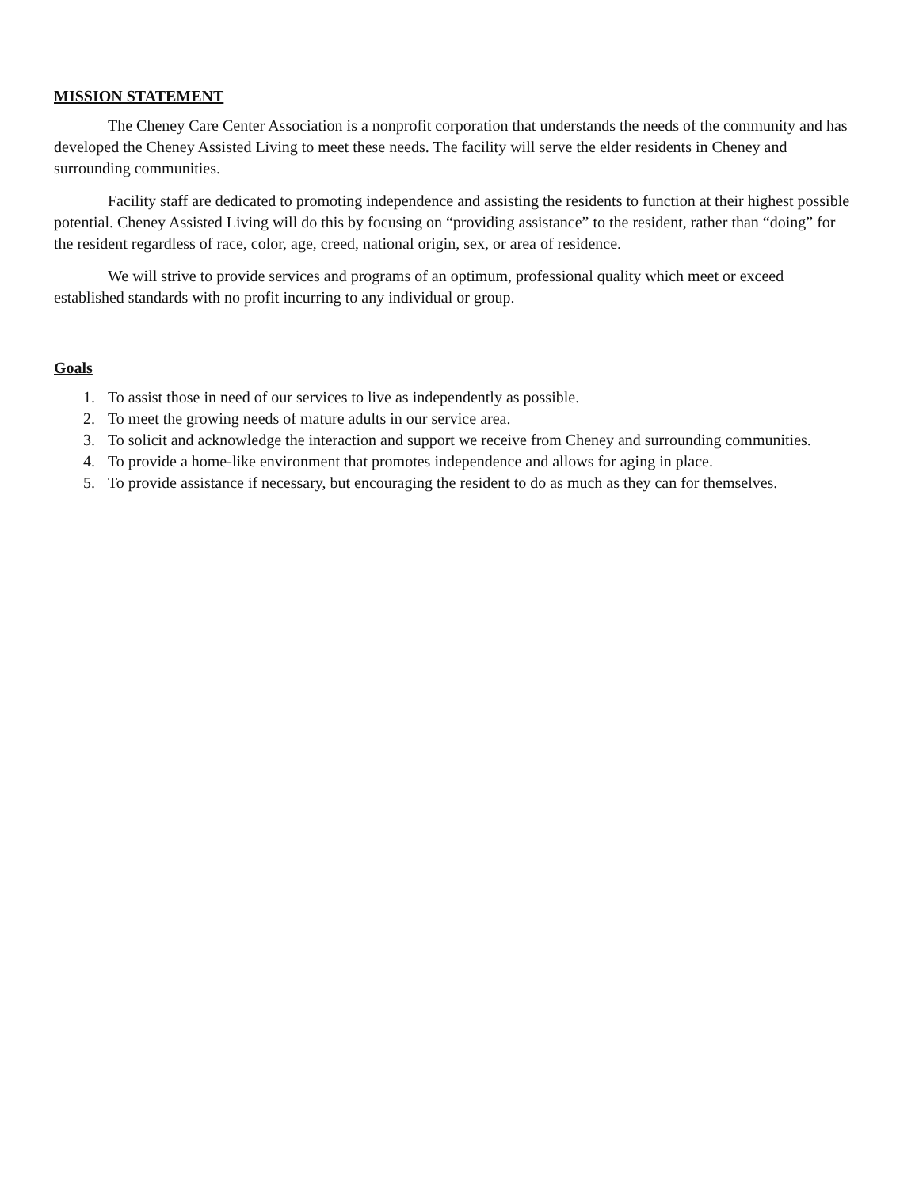MISSION STATEMENT
The Cheney Care Center Association is a nonprofit corporation that understands the needs of the community and has developed the Cheney Assisted Living to meet these needs. The facility will serve the elder residents in Cheney and surrounding communities.
Facility staff are dedicated to promoting independence and assisting the residents to function at their highest possible potential. Cheney Assisted Living will do this by focusing on “providing assistance” to the resident, rather than “doing” for the resident regardless of race, color, age, creed, national origin, sex, or area of residence.
We will strive to provide services and programs of an optimum, professional quality which meet or exceed established standards with no profit incurring to any individual or group.
Goals
1. To assist those in need of our services to live as independently as possible.
2. To meet the growing needs of mature adults in our service area.
3. To solicit and acknowledge the interaction and support we receive from Cheney and surrounding communities.
4. To provide a home-like environment that promotes independence and allows for aging in place.
5. To provide assistance if necessary, but encouraging the resident to do as much as they can for themselves.